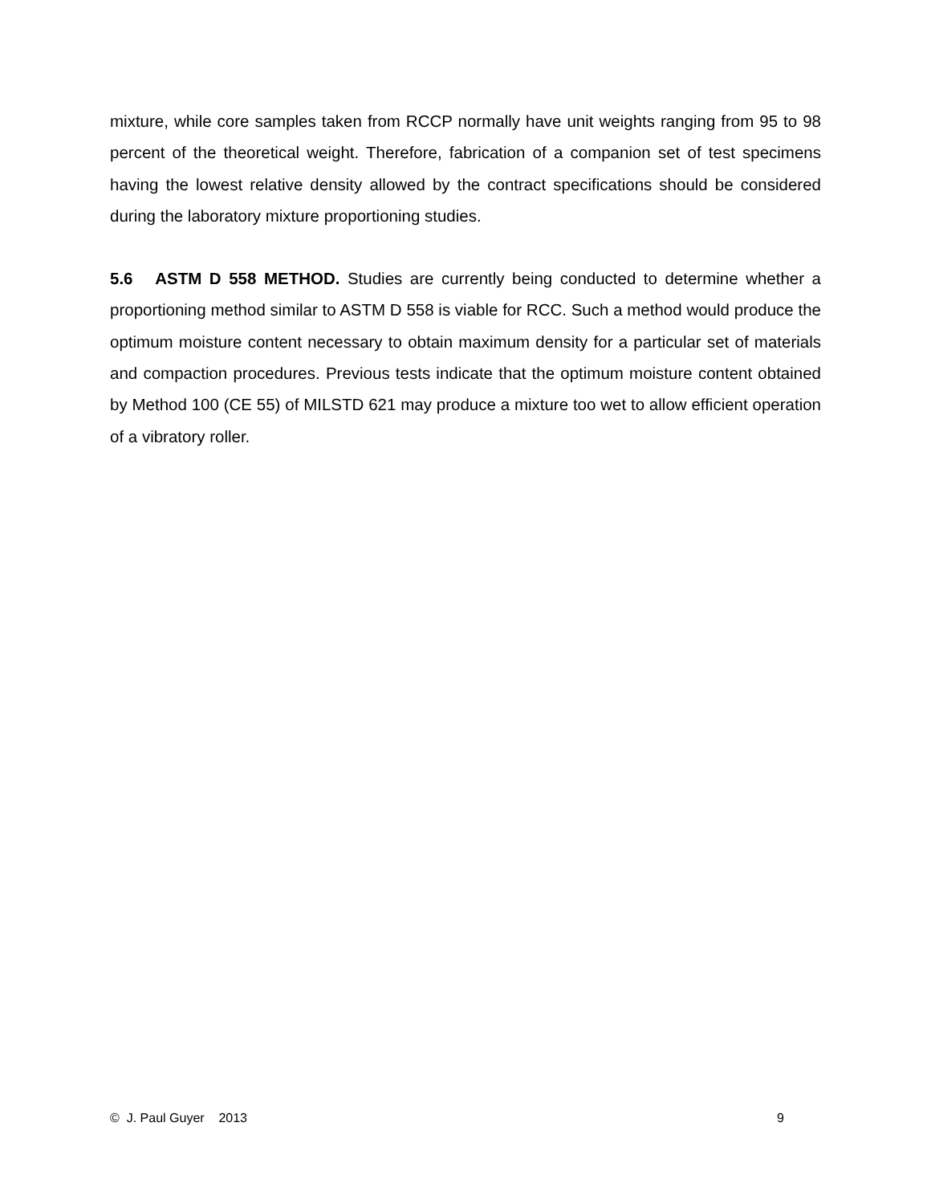mixture, while core samples taken from RCCP normally have unit weights ranging from 95 to 98 percent of the theoretical weight. Therefore, fabrication of a companion set of test specimens having the lowest relative density allowed by the contract specifications should be considered during the laboratory mixture proportioning studies.
5.6 ASTM D 558 METHOD. Studies are currently being conducted to determine whether a proportioning method similar to ASTM D 558 is viable for RCC. Such a method would produce the optimum moisture content necessary to obtain maximum density for a particular set of materials and compaction procedures. Previous tests indicate that the optimum moisture content obtained by Method 100 (CE 55) of MILSTD 621 may produce a mixture too wet to allow efficient operation of a vibratory roller.
© J. Paul Guyer 2013 9